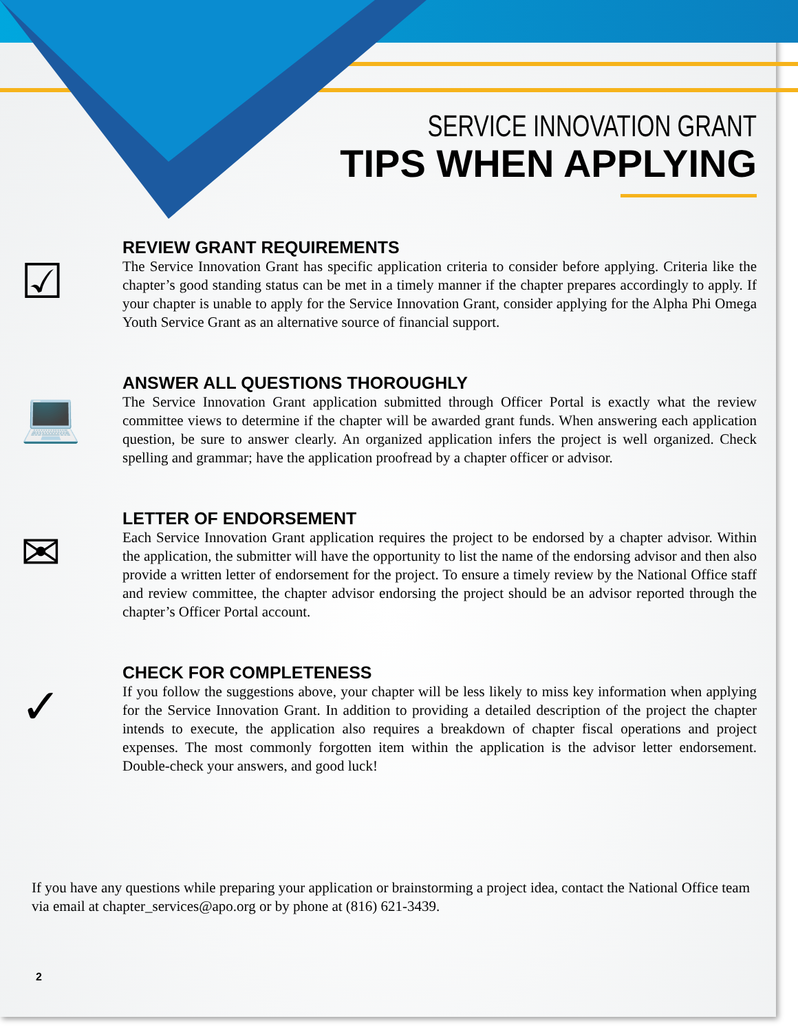SERVICE INNOVATION GRANT
TIPS WHEN APPLYING
☑
REVIEW GRANT REQUIREMENTS
The Service Innovation Grant has specific application criteria to consider before applying. Criteria like the chapter’s good standing status can be met in a timely manner if the chapter prepares accordingly to apply. If your chapter is unable to apply for the Service Innovation Grant, consider applying for the Alpha Phi Omega Youth Service Grant as an alternative source of financial support.
💻
ANSWER ALL QUESTIONS THOROUGHLY
The Service Innovation Grant application submitted through Officer Portal is exactly what the review committee views to determine if the chapter will be awarded grant funds. When answering each application question, be sure to answer clearly. An organized application infers the project is well organized. Check spelling and grammar; have the application proofread by a chapter officer or advisor.
✉
LETTER OF ENDORSEMENT
Each Service Innovation Grant application requires the project to be endorsed by a chapter advisor. Within the application, the submitter will have the opportunity to list the name of the endorsing advisor and then also provide a written letter of endorsement for the project. To ensure a timely review by the National Office staff and review committee, the chapter advisor endorsing the project should be an advisor reported through the chapter’s Officer Portal account.
✓
CHECK FOR COMPLETENESS
If you follow the suggestions above, your chapter will be less likely to miss key information when applying for the Service Innovation Grant. In addition to providing a detailed description of the project the chapter intends to execute, the application also requires a breakdown of chapter fiscal operations and project expenses. The most commonly forgotten item within the application is the advisor letter endorsement. Double-check your answers, and good luck!
If you have any questions while preparing your application or brainstorming a project idea, contact the National Office team via email at chapter_services@apo.org or by phone at (816) 621-3439.
2